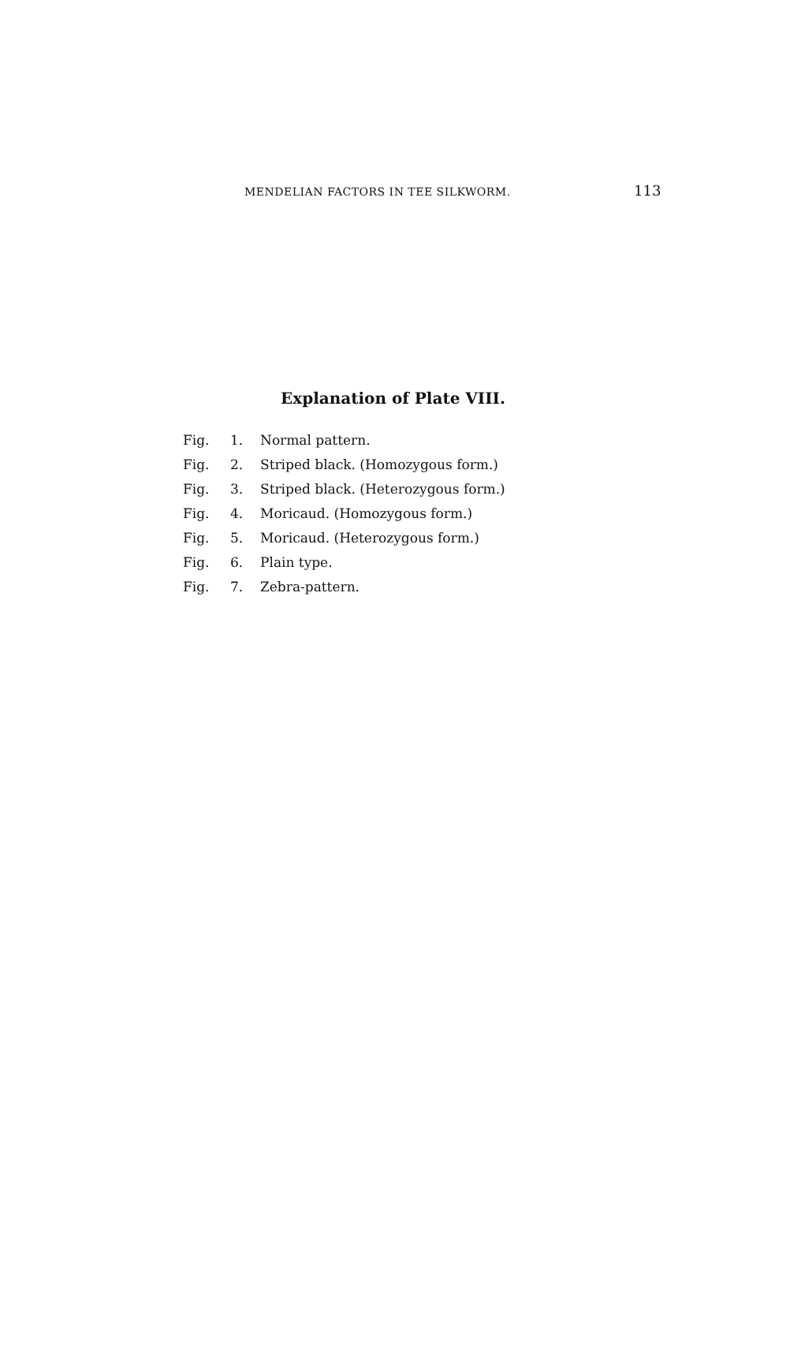MENDELIAN FACTORS IN TEE SILKWORM. 113
Explanation of Plate VIII.
| Fig. | 1. | Normal pattern. |
| Fig. | 2. | Striped black. (Homozygous form.) |
| Fig. | 3. | Striped black. (Heterozygous form.) |
| Fig. | 4. | Moricaud. (Homozygous form.) |
| Fig. | 5. | Moricaud. (Heterozygous form.) |
| Fig. | 6. | Plain type. |
| Fig. | 7. | Zebra-pattern. |